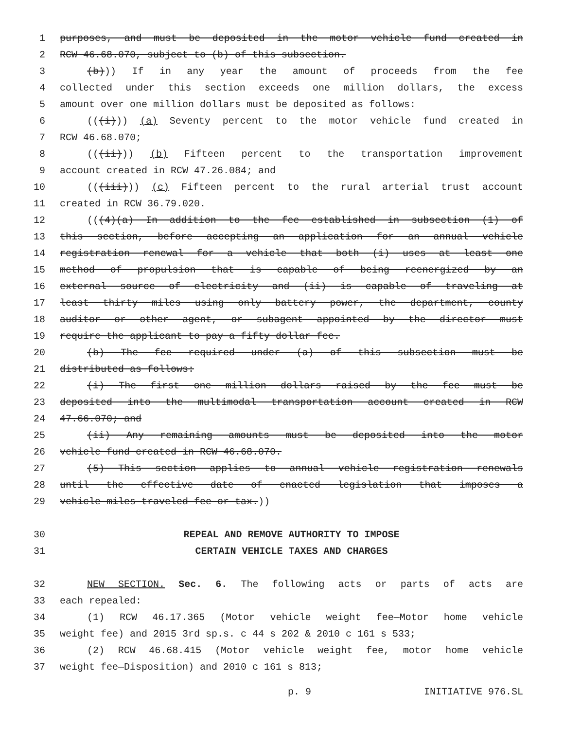1 purposes, and must be deposited in the motor vehicle fund created in
2 RCW 46.68.070, subject to (b) of this subsection.
3 (b))) If in any year the amount of proceeds from the fee
4 collected under this section exceeds one million dollars, the excess
5 amount over one million dollars must be deposited as follows:
6 (((i))) (a) Seventy percent to the motor vehicle fund created in
7 RCW 46.68.070;
8 (((ii))) (b) Fifteen percent to the transportation improvement
9 account created in RCW 47.26.084; and
10 (((iii))) (c) Fifteen percent to the rural arterial trust account
11 created in RCW 36.79.020.
12 (((4)(a) In addition to the fee established in subsection (1) of
13 this section, before accepting an application for an annual vehicle
14 registration renewal for a vehicle that both (i) uses at least one
15 method of propulsion that is capable of being reenergized by an
16 external source of electricity and (ii) is capable of traveling at
17 least thirty miles using only battery power, the department, county
18 auditor or other agent, or subagent appointed by the director must
19 require the applicant to pay a fifty dollar fee.
20 (b) The fee required under (a) of this subsection must be
21 distributed as follows:
22 (i) The first one million dollars raised by the fee must be
23 deposited into the multimodal transportation account created in RCW
24 47.66.070; and
25 (ii) Any remaining amounts must be deposited into the motor
26 vehicle fund created in RCW 46.68.070.
27 (5) This section applies to annual vehicle registration renewals
28 until the effective date of enacted legislation that imposes a
29 vehicle miles traveled fee or tax.))
30 REPEAL AND REMOVE AUTHORITY TO IMPOSE
31 CERTAIN VEHICLE TAXES AND CHARGES
32 NEW SECTION. Sec. 6. The following acts or parts of acts are
33 each repealed:
34 (1) RCW 46.17.365 (Motor vehicle weight fee—Motor home vehicle
35 weight fee) and 2015 3rd sp.s. c 44 s 202 & 2010 c 161 s 533;
36 (2) RCW 46.68.415 (Motor vehicle weight fee, motor home vehicle
37 weight fee—Disposition) and 2010 c 161 s 813;
p. 9 INITIATIVE 976.SL